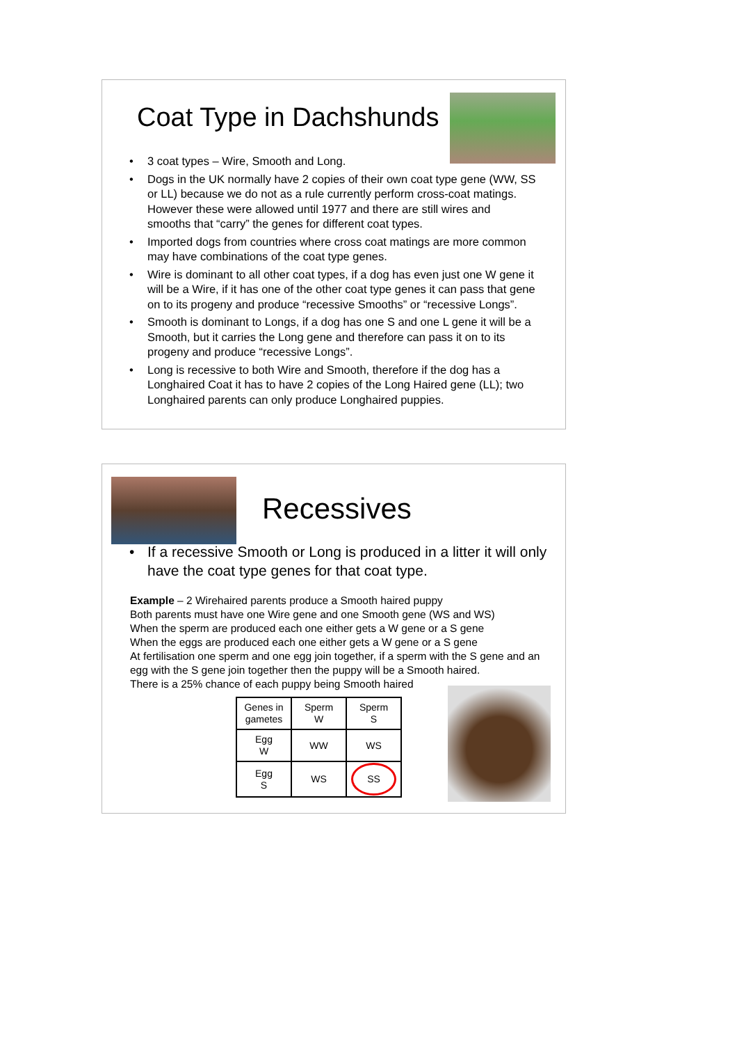Coat Type in Dachshunds
3 coat types – Wire, Smooth and Long.
Dogs in the UK normally have 2 copies of their own coat type gene (WW, SS or LL) because we do not as a rule currently perform cross-coat matings. However these were allowed until 1977 and there are still wires and smooths that “carry” the genes for different coat types.
Imported dogs from countries where cross coat matings are more common may have combinations of the coat type genes.
Wire is dominant to all other coat types, if a dog has even just one W gene it will be a Wire, if it has one of the other coat type genes it can pass that gene on to its progeny and produce “recessive Smooths” or “recessive Longs”.
Smooth is dominant to Longs, if a dog has one S and one L gene it will be a Smooth, but it carries the Long gene and therefore can pass it on to its progeny and produce “recessive Longs”.
Long is recessive to both Wire and Smooth, therefore if the dog has a Longhaired Coat it has to have 2 copies of the Long Haired gene (LL); two Longhaired parents can only produce Longhaired puppies.
Recessives
If a recessive Smooth or Long is produced in a litter it will only have the coat type genes for that coat type.
Example – 2 Wirehaired parents produce a Smooth haired puppy
Both parents must have one Wire gene and one Smooth gene (WS and WS)
When the sperm are produced each one either gets a W gene or a S gene
When the eggs are produced each one either gets a W gene or a S gene
At fertilisation one sperm and one egg join together, if a sperm with the S gene and an egg with the S gene join together then the puppy will be a Smooth haired.
There is a 25% chance of each puppy being Smooth haired
| Genes in gametes | Sperm W | Sperm S |
| Egg W | WW | WS |
| Egg S | WS | SS |